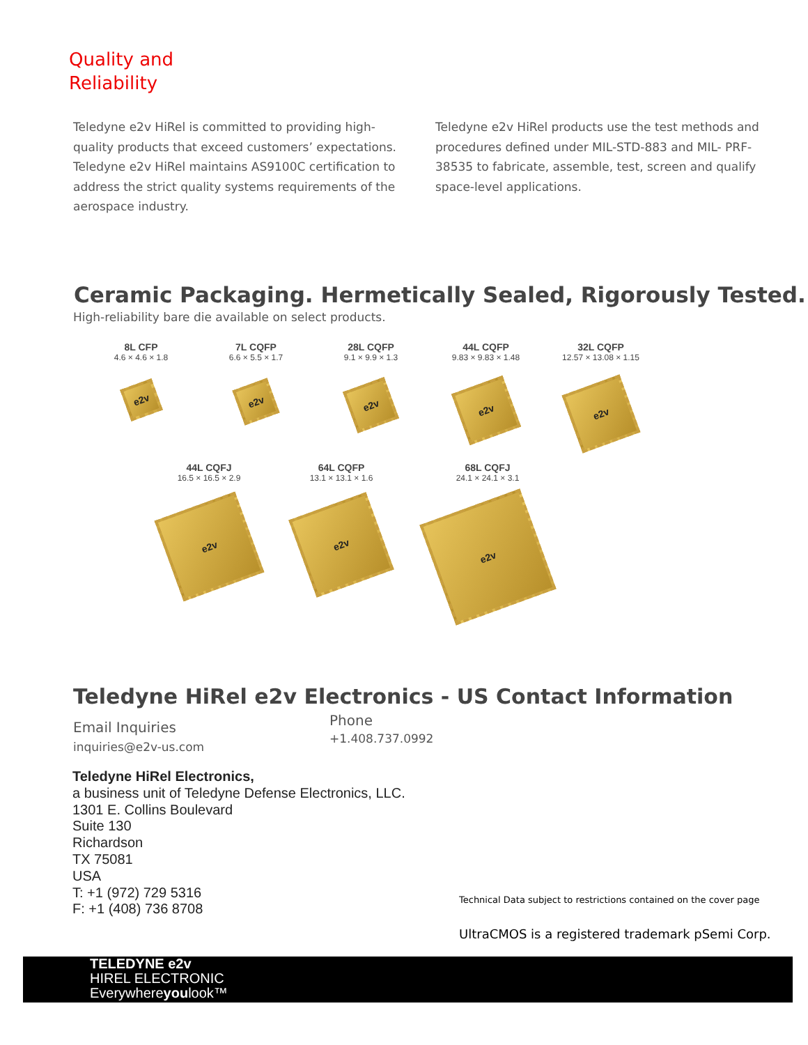Quality and
Reliability
Teledyne e2v HiRel is committed to providing high-quality products that exceed customers’ expectations. Teledyne e2v HiRel maintains AS9100C certification to address the strict quality systems requirements of the aerospace industry.
Teledyne e2v HiRel products use the test methods and procedures defined under MIL-STD-883 and MIL- PRF-38535 to fabricate, assemble, test, screen and qualify space-level applications.
Ceramic Packaging. Hermetically Sealed, Rigorously Tested.
High-reliability bare die available on select products.
8L CFP
4.6 × 4.6 × 1.8
e2v
7L CQFP
6.6 × 5.5 × 1.7
e2v
28L CQFP
9.1 × 9.9 × 1.3
e2v
44L CQFP
9.83 × 9.83 × 1.48
e2v
32L CQFP
12.57 × 13.08 × 1.15
e2v
44L CQFJ
16.5 × 16.5 × 2.9
e2v
64L CQFP
13.1 × 13.1 × 1.6
e2v
68L CQFJ
24.1 × 24.1 × 3.1
e2v
Teledyne HiRel e2v Electronics - US Contact Information
Email Inquiries
inquiries@e2v-us.com
Phone
+1.408.737.0992
Teledyne HiRel Electronics,
a business unit of Teledyne Defense Electronics, LLC.
1301 E. Collins Boulevard
Suite 130
Richardson
TX 75081
USA
T: +1 (972) 729 5316
F: +1 (408) 736 8708
Technical Data subject to restrictions contained on the cover page
UltraCMOS is a registered trademark pSemi Corp.
TELEDYNE e2v
HIREL ELECTRONIC
Everywhereyoulook™